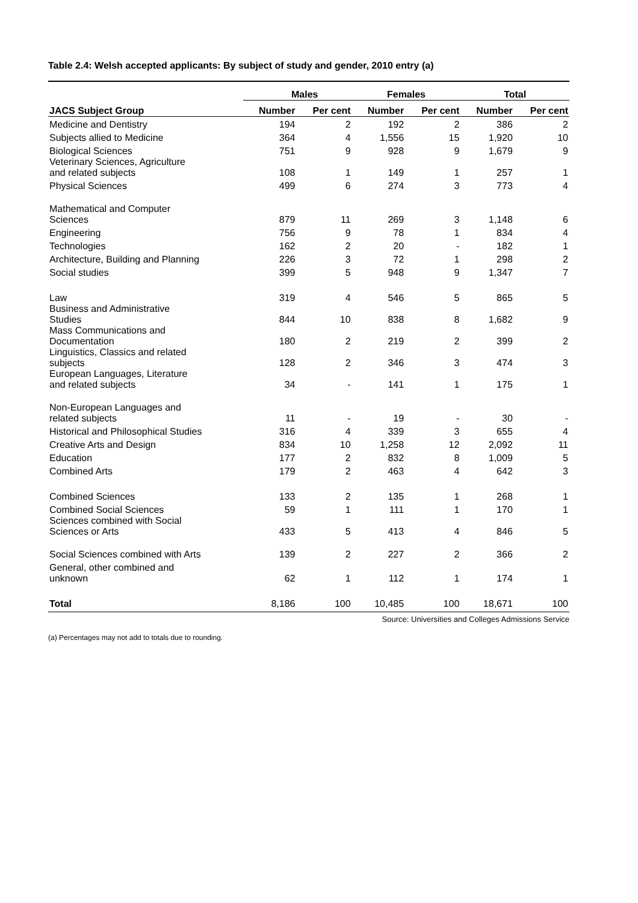Table 2.4: Welsh accepted applicants: By subject of study and gender, 2010 entry (a)
| | Males | | Females | | Total | |
| --- | --- | --- | --- | --- | --- | --- |
| JACS Subject Group | Number | Per cent | Number | Per cent | Number | Per cent |
| Medicine and Dentistry | 194 | 2 | 192 | 2 | 386 | 2 |
| Subjects allied to Medicine | 364 | 4 | 1,556 | 15 | 1,920 | 10 |
| Biological Sciences | 751 | 9 | 928 | 9 | 1,679 | 9 |
| Veterinary Sciences, Agriculture and related subjects | 108 | 1 | 149 | 1 | 257 | 1 |
| Physical Sciences | 499 | 6 | 274 | 3 | 773 | 4 |
| Mathematical and Computer Sciences | 879 | 11 | 269 | 3 | 1,148 | 6 |
| Engineering | 756 | 9 | 78 | 1 | 834 | 4 |
| Technologies | 162 | 2 | 20 | - | 182 | 1 |
| Architecture, Building and Planning | 226 | 3 | 72 | 1 | 298 | 2 |
| Social studies | 399 | 5 | 948 | 9 | 1,347 | 7 |
| Law | 319 | 4 | 546 | 5 | 865 | 5 |
| Business and Administrative Studies | 844 | 10 | 838 | 8 | 1,682 | 9 |
| Mass Communications and Documentation | 180 | 2 | 219 | 2 | 399 | 2 |
| Linguistics, Classics and related subjects | 128 | 2 | 346 | 3 | 474 | 3 |
| European Languages, Literature and related subjects | 34 | - | 141 | 1 | 175 | 1 |
| Non-European Languages and related subjects | 11 | - | 19 | - | 30 | - |
| Historical and Philosophical Studies | 316 | 4 | 339 | 3 | 655 | 4 |
| Creative Arts and Design | 834 | 10 | 1,258 | 12 | 2,092 | 11 |
| Education | 177 | 2 | 832 | 8 | 1,009 | 5 |
| Combined Arts | 179 | 2 | 463 | 4 | 642 | 3 |
| Combined Sciences | 133 | 2 | 135 | 1 | 268 | 1 |
| Combined Social Sciences | 59 | 1 | 111 | 1 | 170 | 1 |
| Sciences combined with Social Sciences or Arts | 433 | 5 | 413 | 4 | 846 | 5 |
| Social Sciences combined with Arts | 139 | 2 | 227 | 2 | 366 | 2 |
| General, other combined and unknown | 62 | 1 | 112 | 1 | 174 | 1 |
| Total | 8,186 | 100 | 10,485 | 100 | 18,671 | 100 |
Source: Universities and Colleges Admissions Service
(a) Percentages may not add to totals due to rounding.